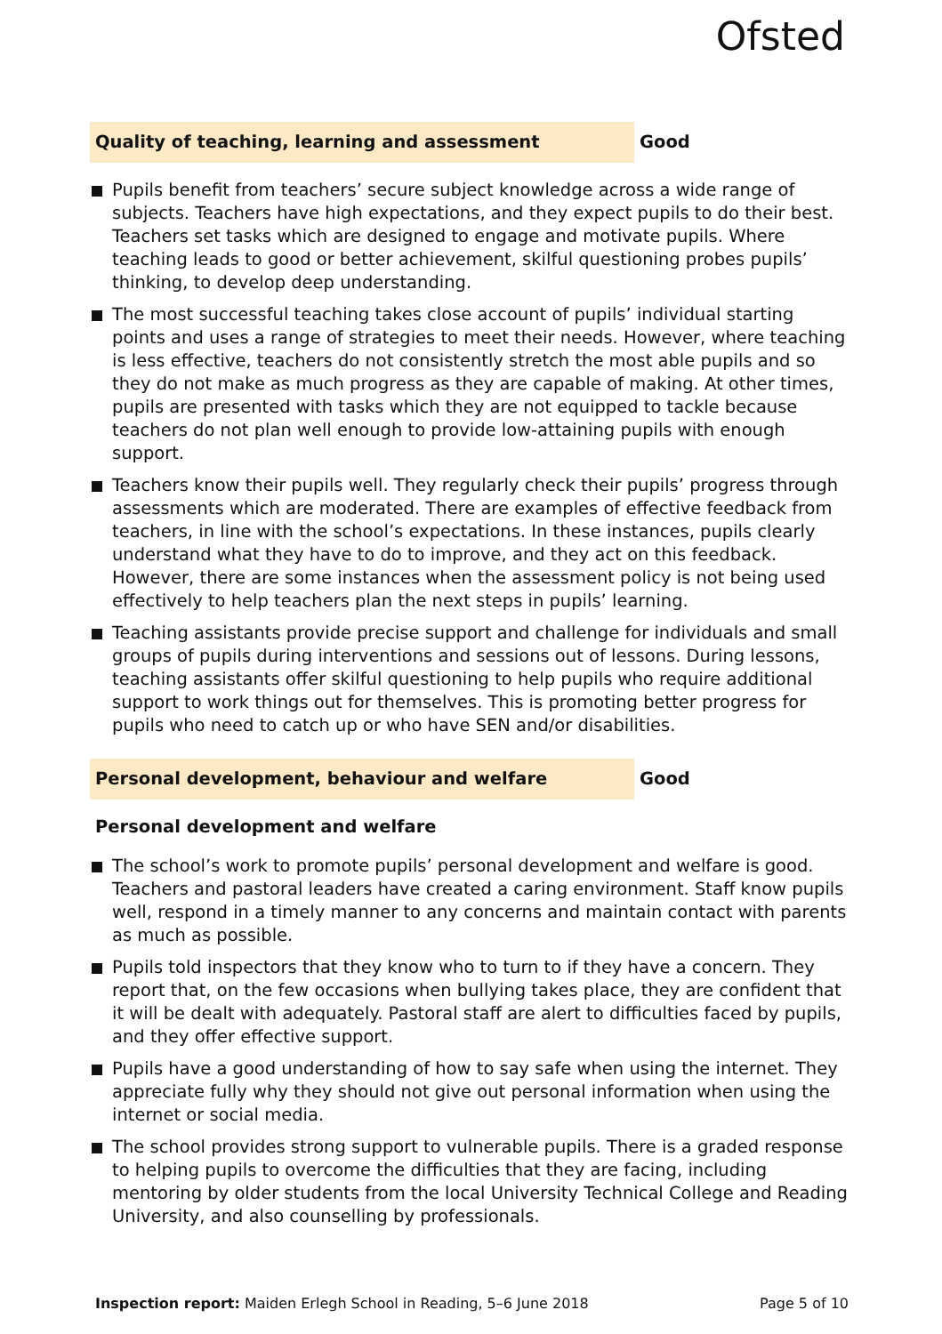Ofsted
Quality of teaching, learning and assessment Good
Pupils benefit from teachers’ secure subject knowledge across a wide range of subjects. Teachers have high expectations, and they expect pupils to do their best. Teachers set tasks which are designed to engage and motivate pupils. Where teaching leads to good or better achievement, skilful questioning probes pupils’ thinking, to develop deep understanding.
The most successful teaching takes close account of pupils’ individual starting points and uses a range of strategies to meet their needs. However, where teaching is less effective, teachers do not consistently stretch the most able pupils and so they do not make as much progress as they are capable of making. At other times, pupils are presented with tasks which they are not equipped to tackle because teachers do not plan well enough to provide low-attaining pupils with enough support.
Teachers know their pupils well. They regularly check their pupils’ progress through assessments which are moderated. There are examples of effective feedback from teachers, in line with the school’s expectations. In these instances, pupils clearly understand what they have to do to improve, and they act on this feedback. However, there are some instances when the assessment policy is not being used effectively to help teachers plan the next steps in pupils’ learning.
Teaching assistants provide precise support and challenge for individuals and small groups of pupils during interventions and sessions out of lessons. During lessons, teaching assistants offer skilful questioning to help pupils who require additional support to work things out for themselves. This is promoting better progress for pupils who need to catch up or who have SEN and/or disabilities.
Personal development, behaviour and welfare Good
Personal development and welfare
The school’s work to promote pupils’ personal development and welfare is good. Teachers and pastoral leaders have created a caring environment. Staff know pupils well, respond in a timely manner to any concerns and maintain contact with parents as much as possible.
Pupils told inspectors that they know who to turn to if they have a concern. They report that, on the few occasions when bullying takes place, they are confident that it will be dealt with adequately. Pastoral staff are alert to difficulties faced by pupils, and they offer effective support.
Pupils have a good understanding of how to say safe when using the internet. They appreciate fully why they should not give out personal information when using the internet or social media.
The school provides strong support to vulnerable pupils. There is a graded response to helping pupils to overcome the difficulties that they are facing, including mentoring by older students from the local University Technical College and Reading University, and also counselling by professionals.
Inspection report: Maiden Erlegh School in Reading, 5–6 June 2018 Page 5 of 10